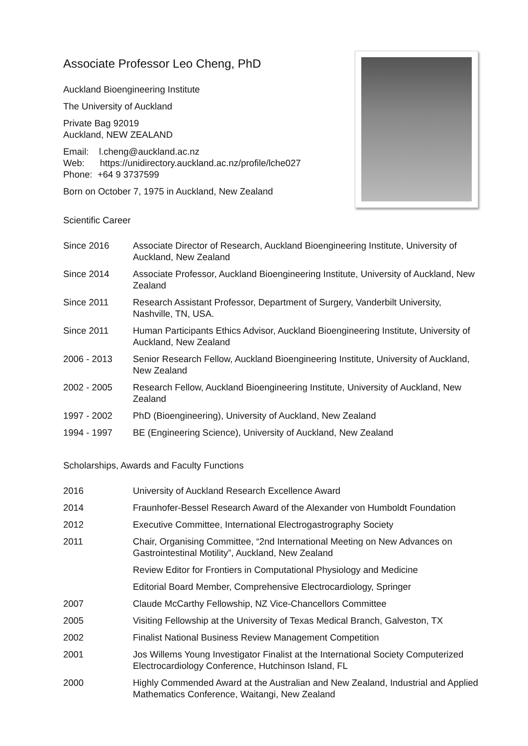Associate Professor Leo Cheng, PhD
Auckland Bioengineering Institute
The University of Auckland
Private Bag 92019
Auckland, NEW ZEALAND
Email: l.cheng@auckland.ac.nz
Web: https://unidirectory.auckland.ac.nz/profile/lche027
Phone: +64 9 3737599
Born on October 7, 1975 in Auckland, New Zealand
Scientific Career
Since 2016 Associate Director of Research, Auckland Bioengineering Institute, University of Auckland, New Zealand
Since 2014 Associate Professor, Auckland Bioengineering Institute, University of Auckland, New Zealand
Since 2011 Research Assistant Professor, Department of Surgery, Vanderbilt University, Nashville, TN, USA.
Since 2011 Human Participants Ethics Advisor, Auckland Bioengineering Institute, University of Auckland, New Zealand
2006 - 2013 Senior Research Fellow, Auckland Bioengineering Institute, University of Auckland, New Zealand
2002 - 2005 Research Fellow, Auckland Bioengineering Institute, University of Auckland, New Zealand
1997 - 2002 PhD (Bioengineering), University of Auckland, New Zealand
1994 - 1997 BE (Engineering Science), University of Auckland, New Zealand
Scholarships, Awards and Faculty Functions
2016 University of Auckland Research Excellence Award
2014 Fraunhofer-Bessel Research Award of the Alexander von Humboldt Foundation
2012 Executive Committee, International Electrogastrography Society
2011 Chair, Organising Committee, “2nd International Meeting on New Advances on Gastrointestinal Motility”, Auckland, New Zealand
Review Editor for Frontiers in Computational Physiology and Medicine
Editorial Board Member, Comprehensive Electrocardiology, Springer
2007 Claude McCarthy Fellowship, NZ Vice-Chancellors Committee
2005 Visiting Fellowship at the University of Texas Medical Branch, Galveston, TX
2002 Finalist National Business Review Management Competition
2001 Jos Willems Young Investigator Finalist at the International Society Computerized Electrocardiology Conference, Hutchinson Island, FL
2000 Highly Commended Award at the Australian and New Zealand, Industrial and Applied Mathematics Conference, Waitangi, New Zealand